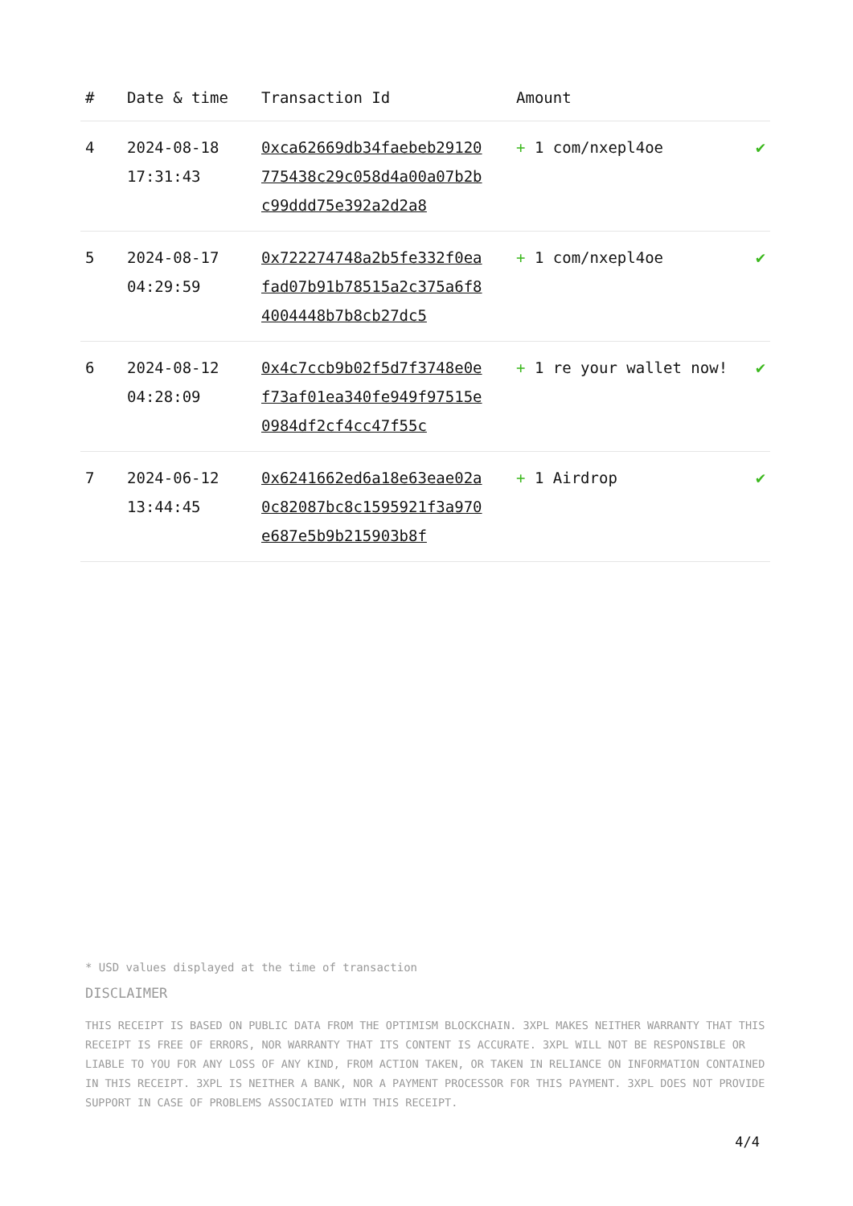| # | Date & time | Transaction Id | Amount | |
| --- | --- | --- | --- | --- |
| 4 | 2024-08-18 17:31:43 | 0xca62669db34faebeb29120775438c29c058d4a00a07b2bc99ddd75e392a2d2a8 | + 1 com/nxepl4oe | ✔ |
| 5 | 2024-08-17 04:29:59 | 0x722274748a2b5fe332f0eafad07b91b78515a2c375a6f84004448b7b8cb27dc5 | + 1 com/nxepl4oe | ✔ |
| 6 | 2024-08-12 04:28:09 | 0x4c7ccb9b02f5d7f3748e0ef73af01ea340fe949f97515e0984df2cf4cc47f55c | + 1 re your wallet now! | ✔ |
| 7 | 2024-06-12 13:44:45 | 0x6241662ed6a18e63eae02a0c82087bc8c1595921f3a970e687e5b9b215903b8f | + 1 Airdrop | ✔ |
* USD values displayed at the time of transaction
DISCLAIMER
THIS RECEIPT IS BASED ON PUBLIC DATA FROM THE OPTIMISM BLOCKCHAIN. 3XPL MAKES NEITHER WARRANTY THAT THIS RECEIPT IS FREE OF ERRORS, NOR WARRANTY THAT ITS CONTENT IS ACCURATE. 3XPL WILL NOT BE RESPONSIBLE OR LIABLE TO YOU FOR ANY LOSS OF ANY KIND, FROM ACTION TAKEN, OR TAKEN IN RELIANCE ON INFORMATION CONTAINED IN THIS RECEIPT. 3XPL IS NEITHER A BANK, NOR A PAYMENT PROCESSOR FOR THIS PAYMENT. 3XPL DOES NOT PROVIDE SUPPORT IN CASE OF PROBLEMS ASSOCIATED WITH THIS RECEIPT.
4/4